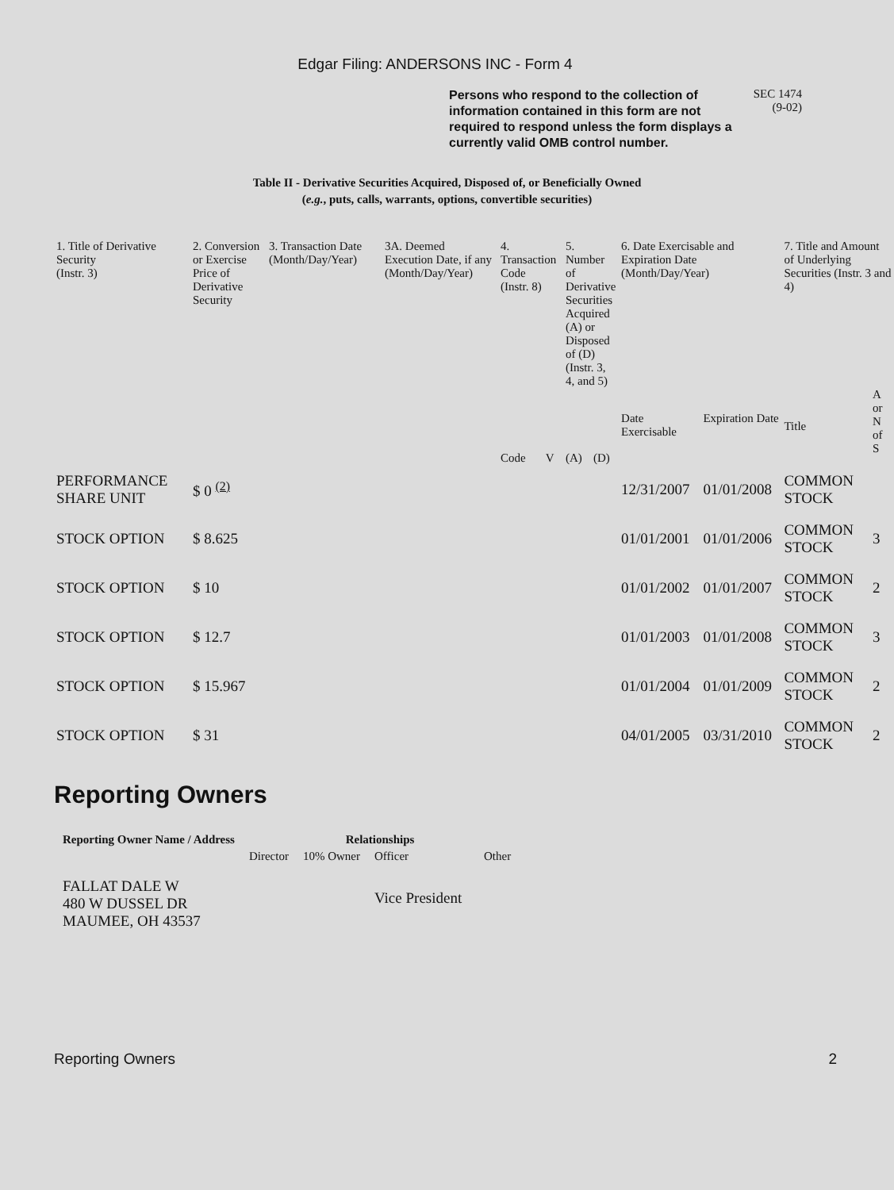Edgar Filing: ANDERSONS INC - Form 4
Persons who respond to the collection of information contained in this form are not required to respond unless the form displays a currently valid OMB control number.
SEC 1474
(9-02)
Table II - Derivative Securities Acquired, Disposed of, or Beneficially Owned
(e.g., puts, calls, warrants, options, convertible securities)
| 1. Title of Derivative Security (Instr. 3) | 2. Conversion or Exercise Price of Derivative Security | 3. Transaction Date (Month/Day/Year) | 3A. Deemed Execution Date, if any (Month/Day/Year) | 4. Transaction Code (Instr. 8) | | 5. Number of Derivative Securities Acquired (A) or Disposed of (D) (Instr. 3, 4, and 5) | | 6. Date Exercisable and Expiration Date (Month/Day/Year) | | 7. Title and Amount of Underlying Securities (Instr. 3 and 4) | |
| --- | --- | --- | --- | --- | --- | --- | --- | --- | --- | --- | --- |
| | | | | Code | V | (A) | (D) | Date Exercisable | Expiration Date | Title | A or N of S |
| PERFORMANCE SHARE UNIT | $ 0 <sup>(2)</sup> | | | | | | | 12/31/2007 | 01/01/2008 | COMMON STOCK | |
| STOCK OPTION | $ 8.625 | | | | | | | 01/01/2001 | 01/01/2006 | COMMON STOCK | 3 |
| STOCK OPTION | $ 10 | | | | | | | 01/01/2002 | 01/01/2007 | COMMON STOCK | 2 |
| STOCK OPTION | $ 12.7 | | | | | | | 01/01/2003 | 01/01/2008 | COMMON STOCK | 3 |
| STOCK OPTION | $ 15.967 | | | | | | | 01/01/2004 | 01/01/2009 | COMMON STOCK | 2 |
| STOCK OPTION | $ 31 | | | | | | | 04/01/2005 | 03/31/2010 | COMMON STOCK | 2 |
Reporting Owners
| Reporting Owner Name / Address | Relationships | | | |
| --- | --- | --- | --- | --- |
| | Director | 10% Owner | Officer | Other |
| FALLAT DALE W 480 W DUSSEL DR MAUMEE, OH 43537 | | | Vice President | |
Reporting Owners 2